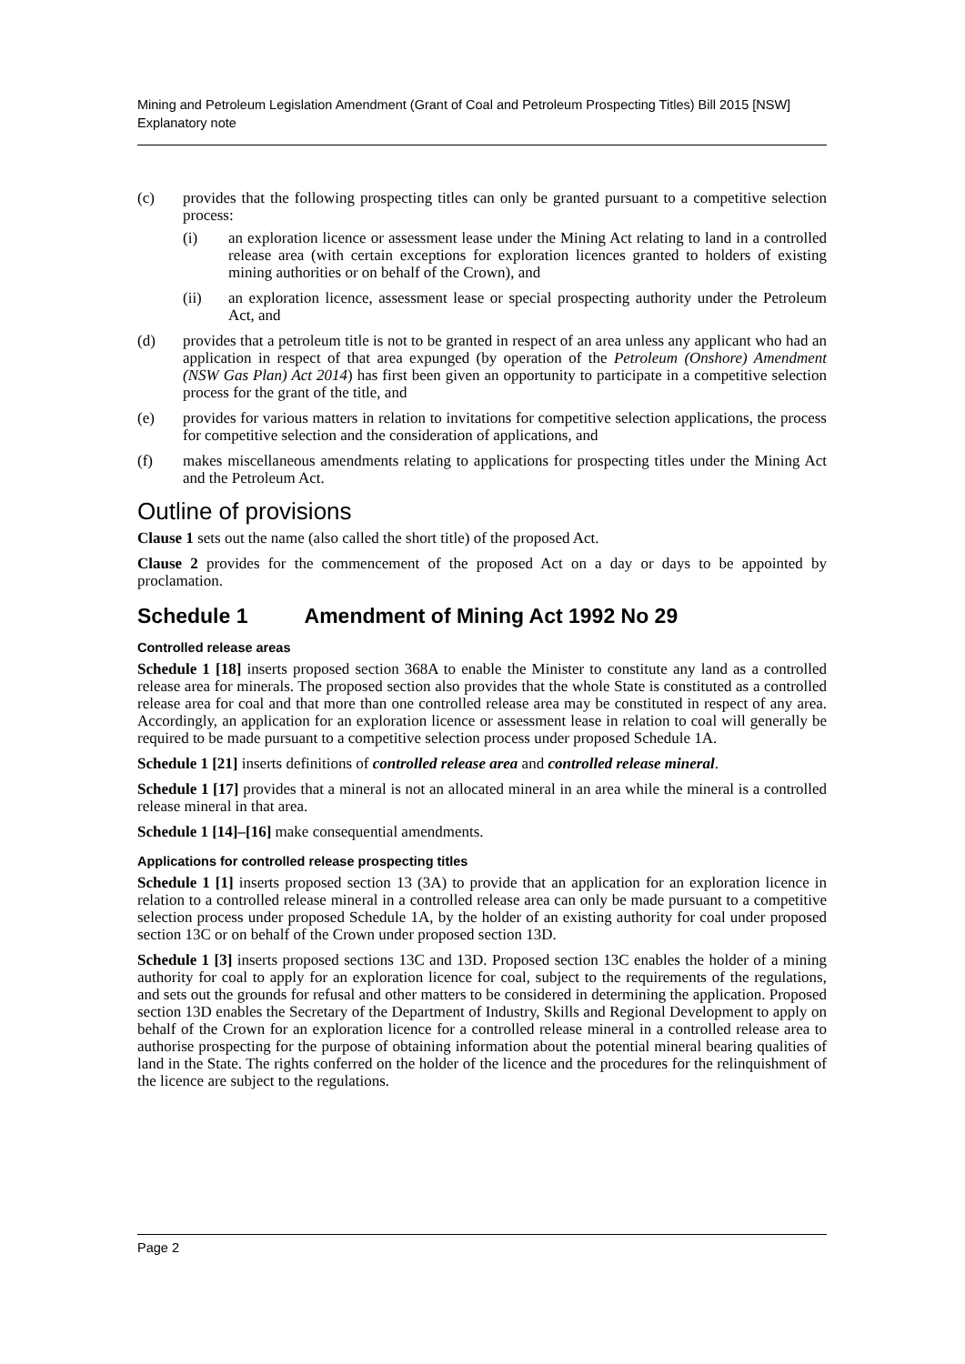Mining and Petroleum Legislation Amendment (Grant of Coal and Petroleum Prospecting Titles) Bill 2015 [NSW]
Explanatory note
(c) provides that the following prospecting titles can only be granted pursuant to a competitive selection process:
(i) an exploration licence or assessment lease under the Mining Act relating to land in a controlled release area (with certain exceptions for exploration licences granted to holders of existing mining authorities or on behalf of the Crown), and
(ii) an exploration licence, assessment lease or special prospecting authority under the Petroleum Act, and
(d) provides that a petroleum title is not to be granted in respect of an area unless any applicant who had an application in respect of that area expunged (by operation of the Petroleum (Onshore) Amendment (NSW Gas Plan) Act 2014) has first been given an opportunity to participate in a competitive selection process for the grant of the title, and
(e) provides for various matters in relation to invitations for competitive selection applications, the process for competitive selection and the consideration of applications, and
(f) makes miscellaneous amendments relating to applications for prospecting titles under the Mining Act and the Petroleum Act.
Outline of provisions
Clause 1 sets out the name (also called the short title) of the proposed Act.
Clause 2 provides for the commencement of the proposed Act on a day or days to be appointed by proclamation.
Schedule 1 Amendment of Mining Act 1992 No 29
Controlled release areas
Schedule 1 [18] inserts proposed section 368A to enable the Minister to constitute any land as a controlled release area for minerals. The proposed section also provides that the whole State is constituted as a controlled release area for coal and that more than one controlled release area may be constituted in respect of any area. Accordingly, an application for an exploration licence or assessment lease in relation to coal will generally be required to be made pursuant to a competitive selection process under proposed Schedule 1A.
Schedule 1 [21] inserts definitions of controlled release area and controlled release mineral.
Schedule 1 [17] provides that a mineral is not an allocated mineral in an area while the mineral is a controlled release mineral in that area.
Schedule 1 [14]–[16] make consequential amendments.
Applications for controlled release prospecting titles
Schedule 1 [1] inserts proposed section 13 (3A) to provide that an application for an exploration licence in relation to a controlled release mineral in a controlled release area can only be made pursuant to a competitive selection process under proposed Schedule 1A, by the holder of an existing authority for coal under proposed section 13C or on behalf of the Crown under proposed section 13D.
Schedule 1 [3] inserts proposed sections 13C and 13D. Proposed section 13C enables the holder of a mining authority for coal to apply for an exploration licence for coal, subject to the requirements of the regulations, and sets out the grounds for refusal and other matters to be considered in determining the application. Proposed section 13D enables the Secretary of the Department of Industry, Skills and Regional Development to apply on behalf of the Crown for an exploration licence for a controlled release mineral in a controlled release area to authorise prospecting for the purpose of obtaining information about the potential mineral bearing qualities of land in the State. The rights conferred on the holder of the licence and the procedures for the relinquishment of the licence are subject to the regulations.
Page 2